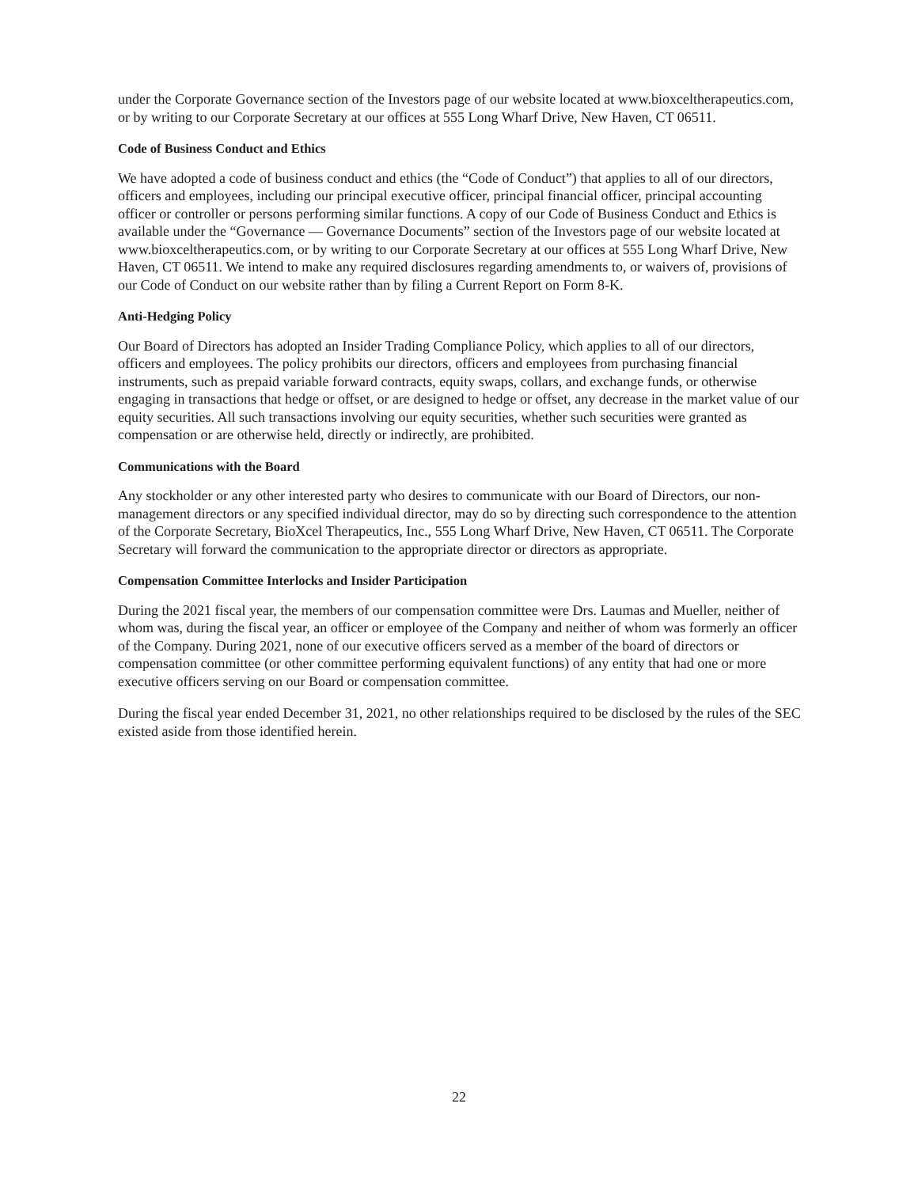under the Corporate Governance section of the Investors page of our website located at www.bioxceltherapeutics.com, or by writing to our Corporate Secretary at our offices at 555 Long Wharf Drive, New Haven, CT 06511.
Code of Business Conduct and Ethics
We have adopted a code of business conduct and ethics (the “Code of Conduct”) that applies to all of our directors, officers and employees, including our principal executive officer, principal financial officer, principal accounting officer or controller or persons performing similar functions. A copy of our Code of Business Conduct and Ethics is available under the “Governance — Governance Documents” section of the Investors page of our website located at www.bioxceltherapeutics.com, or by writing to our Corporate Secretary at our offices at 555 Long Wharf Drive, New Haven, CT 06511. We intend to make any required disclosures regarding amendments to, or waivers of, provisions of our Code of Conduct on our website rather than by filing a Current Report on Form 8-K.
Anti-Hedging Policy
Our Board of Directors has adopted an Insider Trading Compliance Policy, which applies to all of our directors, officers and employees. The policy prohibits our directors, officers and employees from purchasing financial instruments, such as prepaid variable forward contracts, equity swaps, collars, and exchange funds, or otherwise engaging in transactions that hedge or offset, or are designed to hedge or offset, any decrease in the market value of our equity securities. All such transactions involving our equity securities, whether such securities were granted as compensation or are otherwise held, directly or indirectly, are prohibited.
Communications with the Board
Any stockholder or any other interested party who desires to communicate with our Board of Directors, our non-management directors or any specified individual director, may do so by directing such correspondence to the attention of the Corporate Secretary, BioXcel Therapeutics, Inc., 555 Long Wharf Drive, New Haven, CT 06511. The Corporate Secretary will forward the communication to the appropriate director or directors as appropriate.
Compensation Committee Interlocks and Insider Participation
During the 2021 fiscal year, the members of our compensation committee were Drs. Laumas and Mueller, neither of whom was, during the fiscal year, an officer or employee of the Company and neither of whom was formerly an officer of the Company. During 2021, none of our executive officers served as a member of the board of directors or compensation committee (or other committee performing equivalent functions) of any entity that had one or more executive officers serving on our Board or compensation committee.
During the fiscal year ended December 31, 2021, no other relationships required to be disclosed by the rules of the SEC existed aside from those identified herein.
22